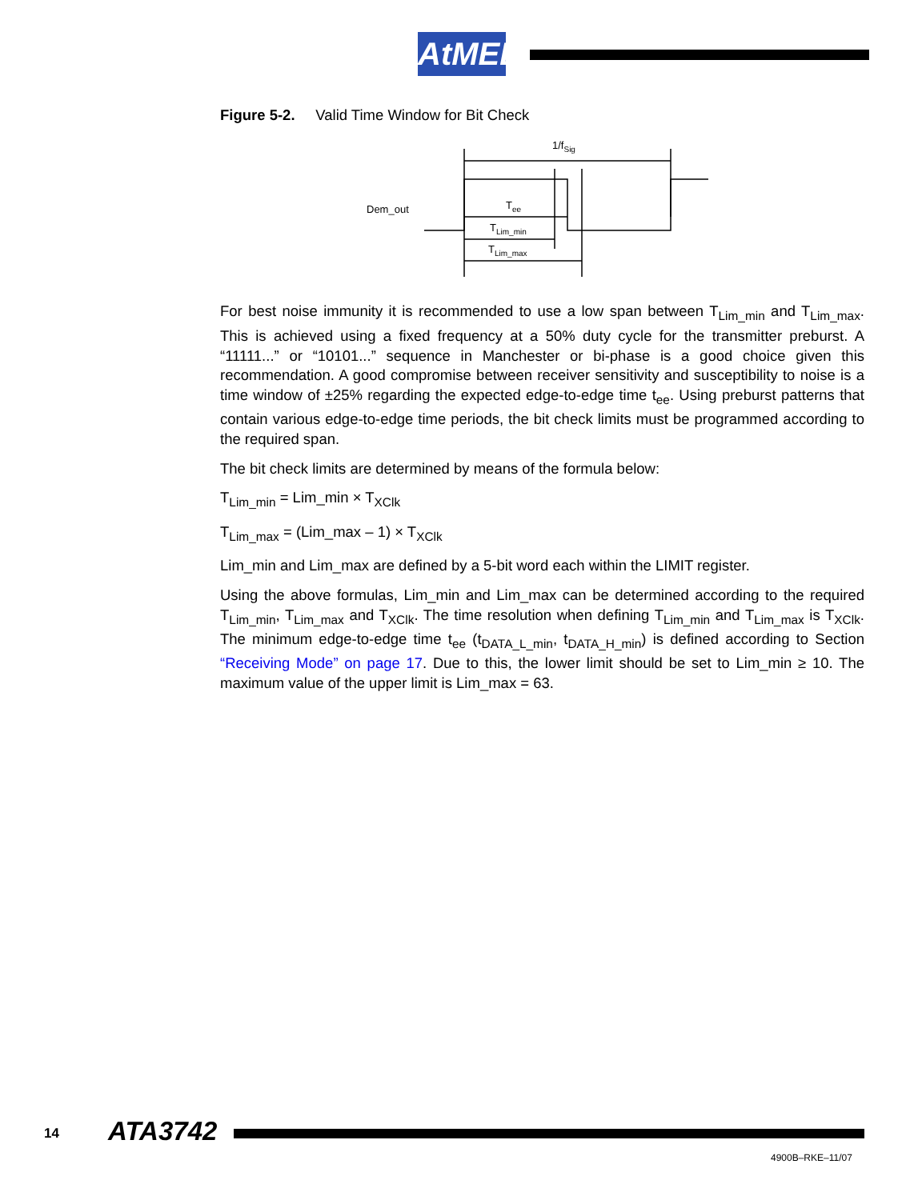AtMEL
Figure 5-2. Valid Time Window for Bit Check
1/fSig
Dem_out
Tee
TLim_min
TLim_max
For best noise immunity it is recommended to use a low span between T<sub>Lim_min</sub> and T<sub>Lim_max</sub>. This is achieved using a fixed frequency at a 50% duty cycle for the transmitter preburst. A “11111...” or “10101...” sequence in Manchester or bi-phase is a good choice given this recommendation. A good compromise between receiver sensitivity and susceptibility to noise is a time window of ±25% regarding the expected edge-to-edge time t<sub>ee</sub>. Using preburst patterns that contain various edge-to-edge time periods, the bit check limits must be programmed according to the required span.
The bit check limits are determined by means of the formula below:
T<sub>Lim_min</sub> = Lim_min × T<sub>XClk</sub>
T<sub>Lim_max</sub> = (Lim_max – 1) × T<sub>XClk</sub>
Lim_min and Lim_max are defined by a 5-bit word each within the LIMIT register.
Using the above formulas, Lim_min and Lim_max can be determined according to the required T<sub>Lim_min</sub>, T<sub>Lim_max</sub> and T<sub>XClk</sub>. The time resolution when defining T<sub>Lim_min</sub> and T<sub>Lim_max</sub> is T<sub>XClk</sub>. The minimum edge-to-edge time t<sub>ee</sub> (t<sub>DATA_L_min</sub>, t<sub>DATA_H_min</sub>) is defined according to Section “Receiving Mode” on page 17. Due to this, the lower limit should be set to Lim_min ≥ 10. The maximum value of the upper limit is Lim_max = 63.
14 ATA3742
4900B–RKE–11/07